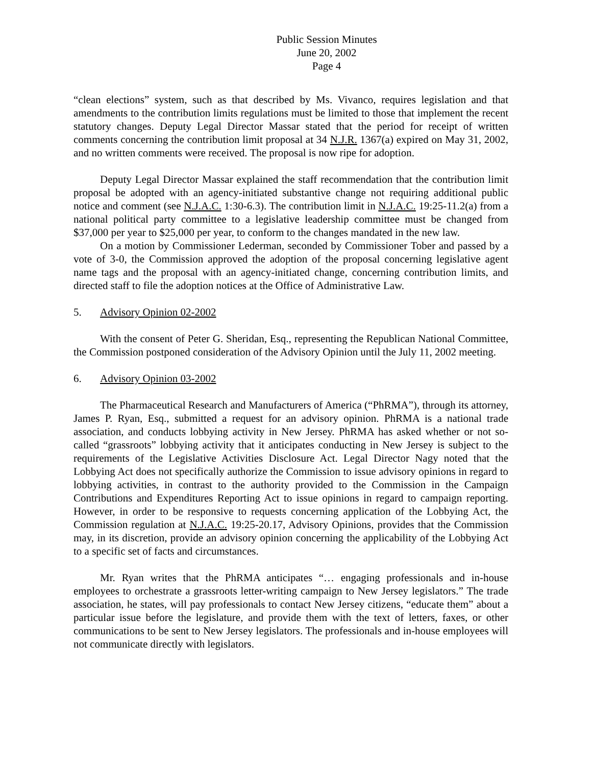Public Session Minutes
June 20, 2002
Page 4
“clean elections” system, such as that described by Ms. Vivanco, requires legislation and that amendments to the contribution limits regulations must be limited to those that implement the recent statutory changes. Deputy Legal Director Massar stated that the period for receipt of written comments concerning the contribution limit proposal at 34 N.J.R. 1367(a) expired on May 31, 2002, and no written comments were received. The proposal is now ripe for adoption.
Deputy Legal Director Massar explained the staff recommendation that the contribution limit proposal be adopted with an agency-initiated substantive change not requiring additional public notice and comment (see N.J.A.C. 1:30-6.3). The contribution limit in N.J.A.C. 19:25-11.2(a) from a national political party committee to a legislative leadership committee must be changed from $37,000 per year to $25,000 per year, to conform to the changes mandated in the new law.
On a motion by Commissioner Lederman, seconded by Commissioner Tober and passed by a vote of 3-0, the Commission approved the adoption of the proposal concerning legislative agent name tags and the proposal with an agency-initiated change, concerning contribution limits, and directed staff to file the adoption notices at the Office of Administrative Law.
5. Advisory Opinion 02-2002
With the consent of Peter G. Sheridan, Esq., representing the Republican National Committee, the Commission postponed consideration of the Advisory Opinion until the July 11, 2002 meeting.
6. Advisory Opinion 03-2002
The Pharmaceutical Research and Manufacturers of America (“PhRMA”), through its attorney, James P. Ryan, Esq., submitted a request for an advisory opinion. PhRMA is a national trade association, and conducts lobbying activity in New Jersey. PhRMA has asked whether or not so-called “grassroots” lobbying activity that it anticipates conducting in New Jersey is subject to the requirements of the Legislative Activities Disclosure Act. Legal Director Nagy noted that the Lobbying Act does not specifically authorize the Commission to issue advisory opinions in regard to lobbying activities, in contrast to the authority provided to the Commission in the Campaign Contributions and Expenditures Reporting Act to issue opinions in regard to campaign reporting. However, in order to be responsive to requests concerning application of the Lobbying Act, the Commission regulation at N.J.A.C. 19:25-20.17, Advisory Opinions, provides that the Commission may, in its discretion, provide an advisory opinion concerning the applicability of the Lobbying Act to a specific set of facts and circumstances.
Mr. Ryan writes that the PhRMA anticipates “… engaging professionals and in-house employees to orchestrate a grassroots letter-writing campaign to New Jersey legislators.” The trade association, he states, will pay professionals to contact New Jersey citizens, “educate them” about a particular issue before the legislature, and provide them with the text of letters, faxes, or other communications to be sent to New Jersey legislators. The professionals and in-house employees will not communicate directly with legislators.